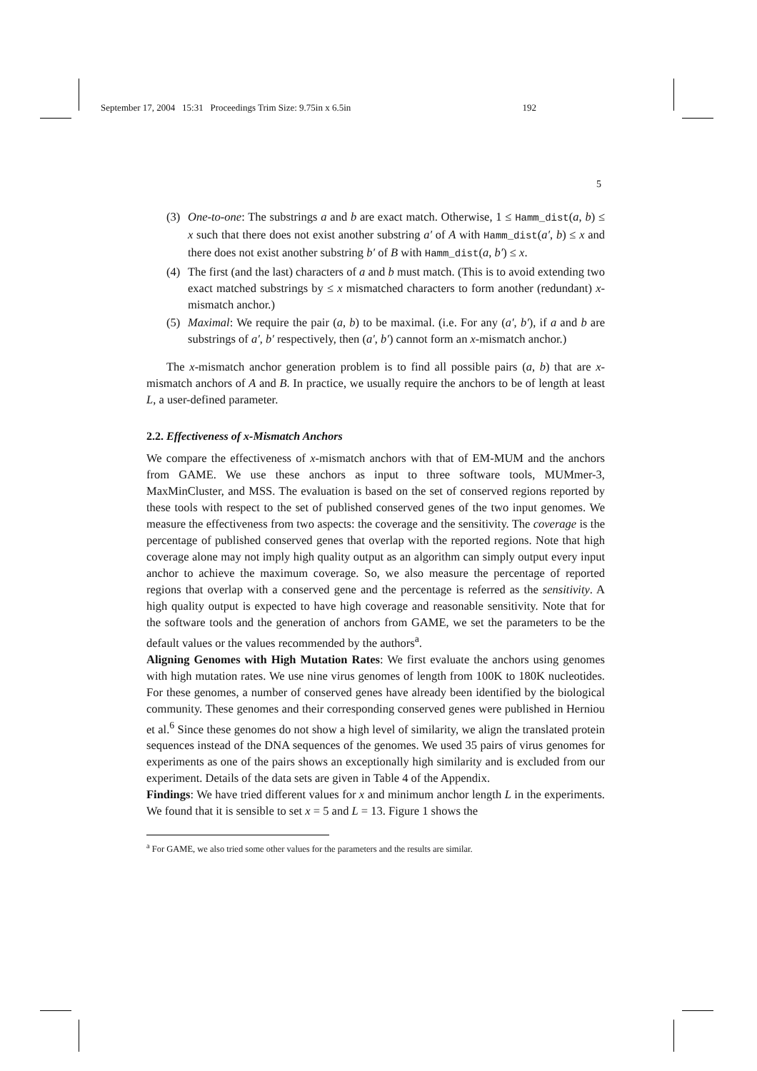September 17, 2004 15:31 Proceedings Trim Size: 9.75in x 6.5in 192
5
(3) One-to-one: The substrings a and b are exact match. Otherwise, 1 ≤ Hamm_dist(a, b) ≤ x such that there does not exist another substring a′ of A with Hamm_dist(a′, b) ≤ x and there does not exist another substring b′ of B with Hamm_dist(a, b′) ≤ x.
(4) The first (and the last) characters of a and b must match. (This is to avoid extending two exact matched substrings by ≤ x mismatched characters to form another (redundant) x-mismatch anchor.)
(5) Maximal: We require the pair (a, b) to be maximal. (i.e. For any (a′, b′), if a and b are substrings of a′, b′ respectively, then (a′, b′) cannot form an x-mismatch anchor.)
The x-mismatch anchor generation problem is to find all possible pairs (a, b) that are x-mismatch anchors of A and B. In practice, we usually require the anchors to be of length at least L, a user-defined parameter.
2.2. Effectiveness of x-Mismatch Anchors
We compare the effectiveness of x-mismatch anchors with that of EM-MUM and the anchors from GAME. We use these anchors as input to three software tools, MUMmer-3, MaxMinCluster, and MSS. The evaluation is based on the set of conserved regions reported by these tools with respect to the set of published conserved genes of the two input genomes. We measure the effectiveness from two aspects: the coverage and the sensitivity. The coverage is the percentage of published conserved genes that overlap with the reported regions. Note that high coverage alone may not imply high quality output as an algorithm can simply output every input anchor to achieve the maximum coverage. So, we also measure the percentage of reported regions that overlap with a conserved gene and the percentage is referred as the sensitivity. A high quality output is expected to have high coverage and reasonable sensitivity. Note that for the software tools and the generation of anchors from GAME, we set the parameters to be the default values or the values recommended by the authors<sup>a</sup>.
Aligning Genomes with High Mutation Rates: We first evaluate the anchors using genomes with high mutation rates. We use nine virus genomes of length from 100K to 180K nucleotides. For these genomes, a number of conserved genes have already been identified by the biological community. These genomes and their corresponding conserved genes were published in Herniou et al.<sup>6</sup> Since these genomes do not show a high level of similarity, we align the translated protein sequences instead of the DNA sequences of the genomes. We used 35 pairs of virus genomes for experiments as one of the pairs shows an exceptionally high similarity and is excluded from our experiment. Details of the data sets are given in Table 4 of the Appendix.
Findings: We have tried different values for x and minimum anchor length L in the experiments. We found that it is sensible to set x = 5 and L = 13. Figure 1 shows the
<sup>a</sup> For GAME, we also tried some other values for the parameters and the results are similar.